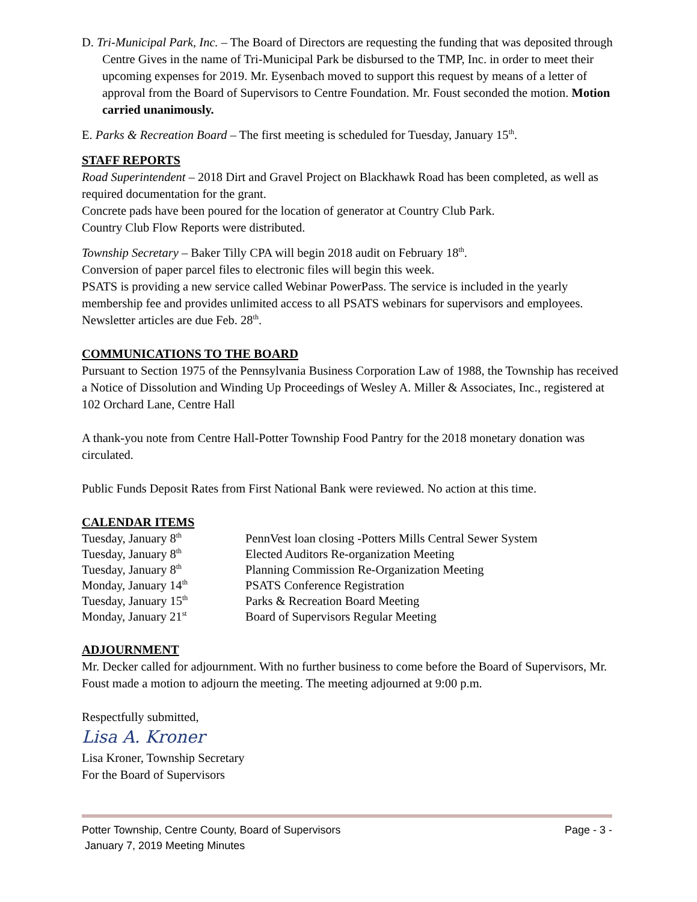D. Tri-Municipal Park, Inc. – The Board of Directors are requesting the funding that was deposited through Centre Gives in the name of Tri-Municipal Park be disbursed to the TMP, Inc. in order to meet their upcoming expenses for 2019. Mr. Eysenbach moved to support this request by means of a letter of approval from the Board of Supervisors to Centre Foundation. Mr. Foust seconded the motion. Motion carried unanimously.
E. Parks & Recreation Board – The first meeting is scheduled for Tuesday, January 15<sup>th</sup>.
STAFF REPORTS
Road Superintendent – 2018 Dirt and Gravel Project on Blackhawk Road has been completed, as well as required documentation for the grant.
Concrete pads have been poured for the location of generator at Country Club Park.
Country Club Flow Reports were distributed.
Township Secretary – Baker Tilly CPA will begin 2018 audit on February 18<sup>th</sup>.
Conversion of paper parcel files to electronic files will begin this week.
PSATS is providing a new service called Webinar PowerPass. The service is included in the yearly membership fee and provides unlimited access to all PSATS webinars for supervisors and employees.
Newsletter articles are due Feb. 28<sup>th</sup>.
COMMUNICATIONS TO THE BOARD
Pursuant to Section 1975 of the Pennsylvania Business Corporation Law of 1988, the Township has received a Notice of Dissolution and Winding Up Proceedings of Wesley A. Miller & Associates, Inc., registered at 102 Orchard Lane, Centre Hall
A thank-you note from Centre Hall-Potter Township Food Pantry for the 2018 monetary donation was circulated.
Public Funds Deposit Rates from First National Bank were reviewed. No action at this time.
CALENDAR ITEMS
| Tuesday, January 8<sup>th</sup> | PennVest loan closing -Potters Mills Central Sewer System |
| Tuesday, January 8<sup>th</sup> | Elected Auditors Re-organization Meeting |
| Tuesday, January 8<sup>th</sup> | Planning Commission Re-Organization Meeting |
| Monday, January 14<sup>th</sup> | PSATS Conference Registration |
| Tuesday, January 15<sup>th</sup> | Parks & Recreation Board Meeting |
| Monday, January 21<sup>st</sup> | Board of Supervisors Regular Meeting |
ADJOURNMENT
Mr. Decker called for adjournment. With no further business to come before the Board of Supervisors, Mr. Foust made a motion to adjourn the meeting. The meeting adjourned at 9:00 p.m.
Respectfully submitted,
Lisa A. Kroner
Lisa Kroner, Township Secretary
For the Board of Supervisors
Potter Township, Centre County, Board of Supervisors Page - 3 -
January 7, 2019 Meeting Minutes